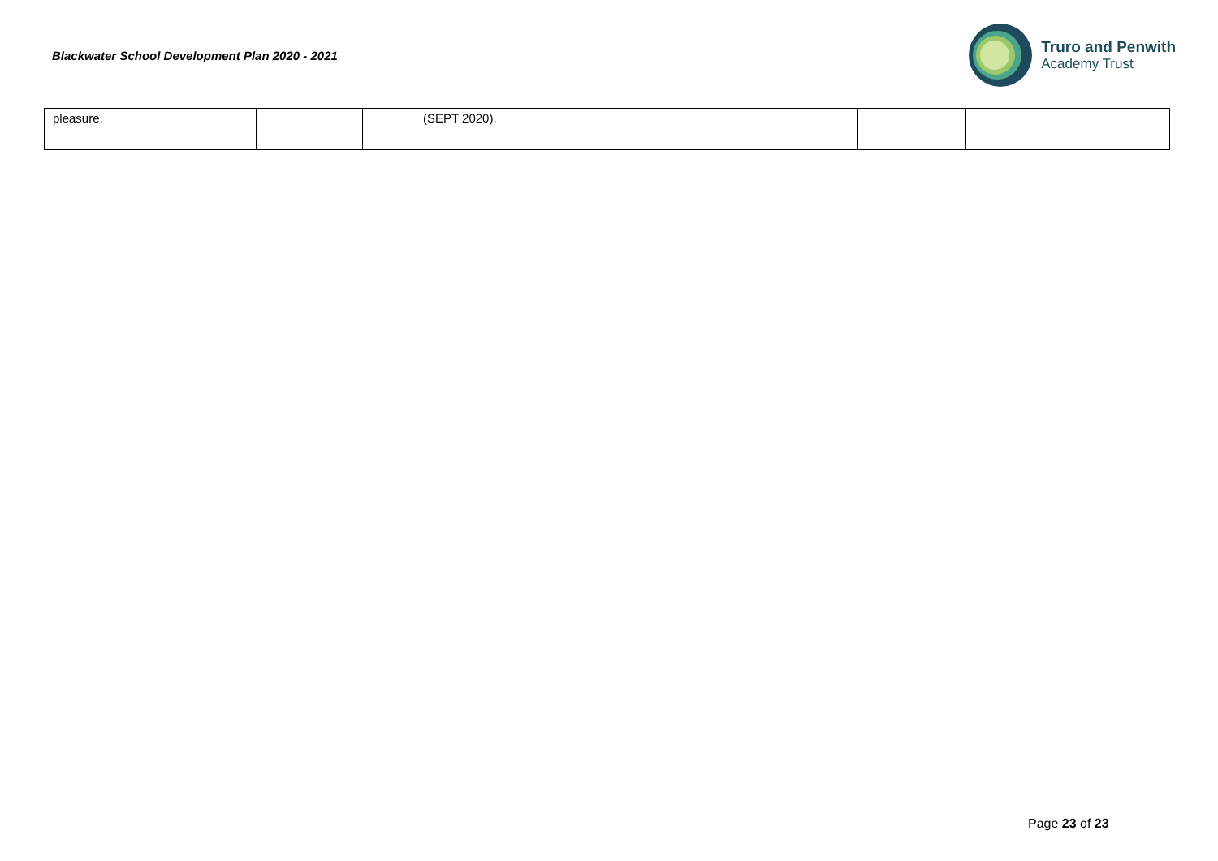Blackwater School Development Plan 2020 - 2021
Truro and Penwith
Academy Trust
| pleasure. | | (SEPT 2020). | | |
Page 23 of 23